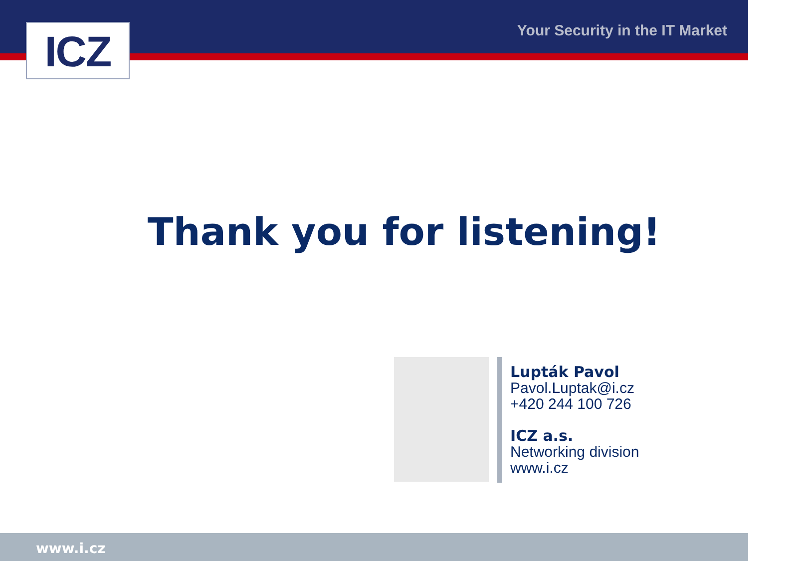ICZ Your Security in the IT Market
Thank you for listening!
Lupták Pavol
Pavol.Luptak@i.cz
+420 244 100 726
ICZ a.s.
Networking division
www.i.cz
www.i.cz